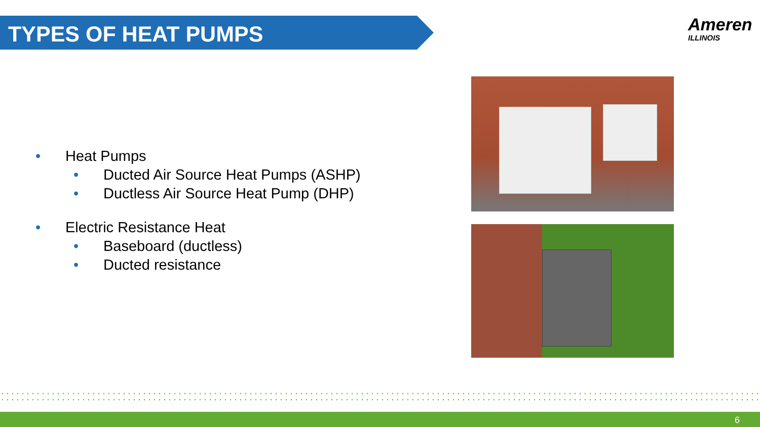TYPES OF HEAT PUMPS
Ameren
ILLINOIS
• Heat Pumps
• Ducted Air Source Heat Pumps (ASHP)
• Ductless Air Source Heat Pump (DHP)
• Electric Resistance Heat
• Baseboard (ductless)
• Ducted resistance
6